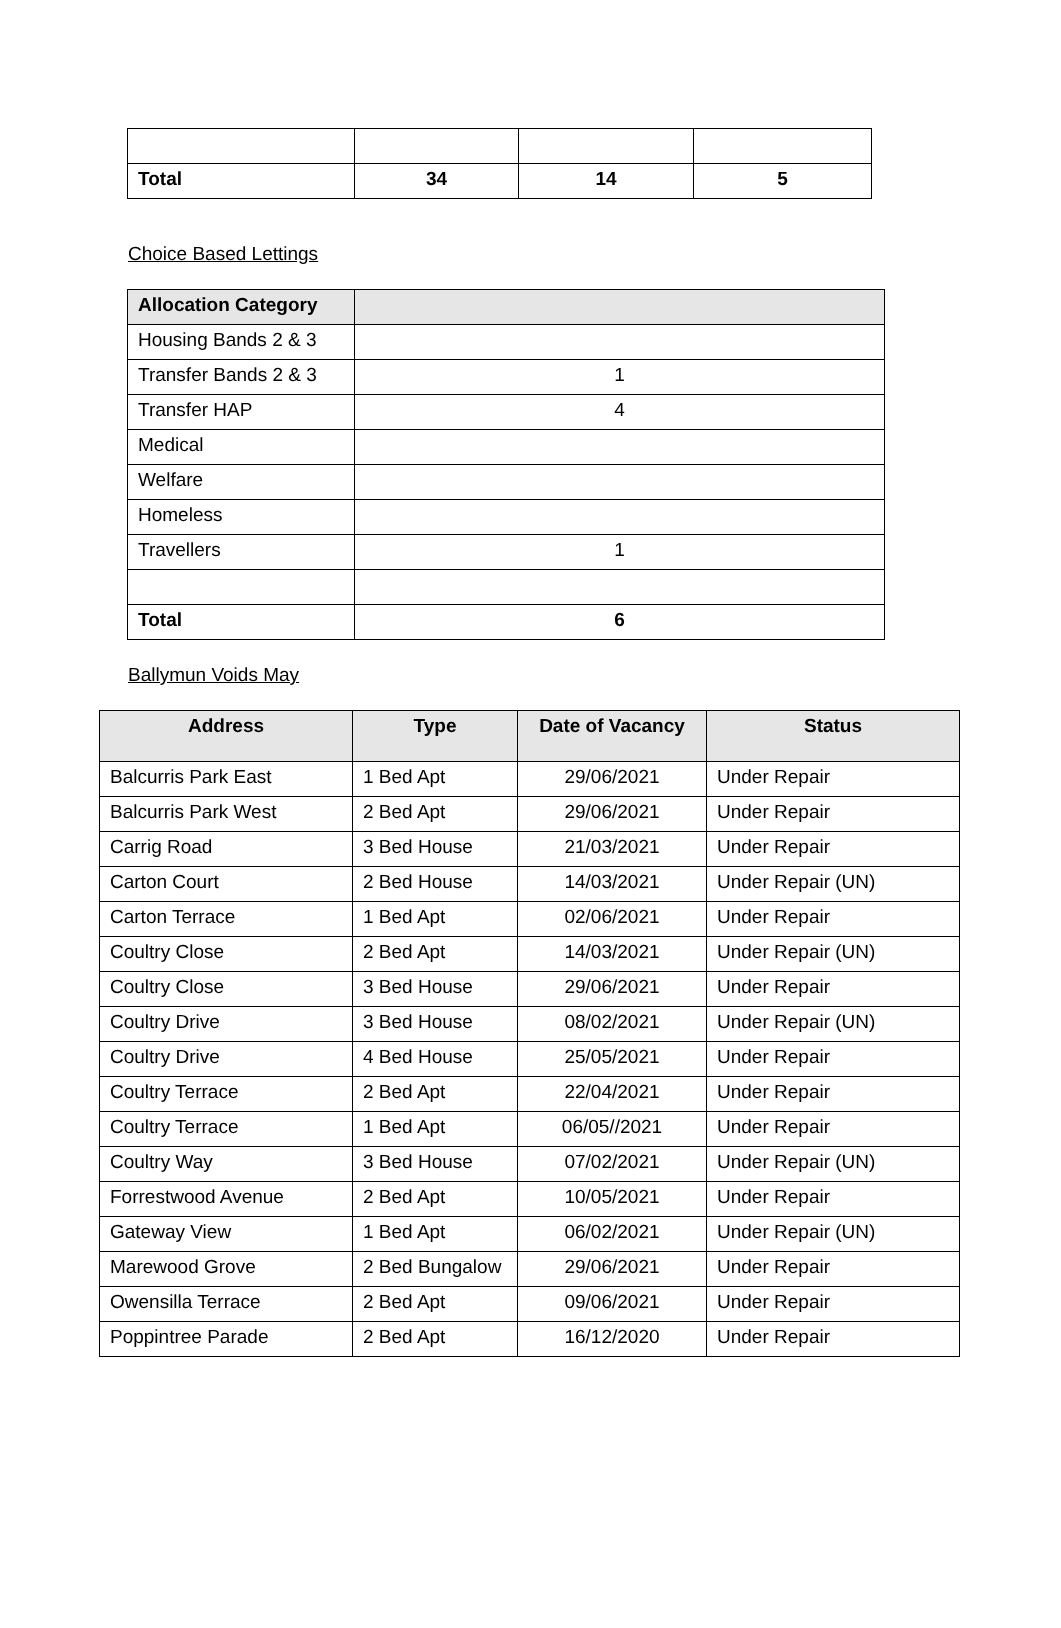| Total | 34 | 14 | 5 |
Choice Based Lettings
| Allocation Category | |
| --- | --- |
| Housing Bands 2 & 3 | |
| Transfer Bands 2 & 3 | 1 |
| Transfer HAP | 4 |
| Medical | |
| Welfare | |
| Homeless | |
| Travellers | 1 |
| Total | 6 |
Ballymun Voids May
| Address | Type | Date of Vacancy | Status |
| --- | --- | --- | --- |
| Balcurris Park East | 1 Bed Apt | 29/06/2021 | Under Repair |
| Balcurris Park West | 2 Bed Apt | 29/06/2021 | Under Repair |
| Carrig Road | 3 Bed House | 21/03/2021 | Under Repair |
| Carton Court | 2 Bed House | 14/03/2021 | Under Repair (UN) |
| Carton Terrace | 1 Bed Apt | 02/06/2021 | Under Repair |
| Coultry Close | 2 Bed Apt | 14/03/2021 | Under Repair (UN) |
| Coultry Close | 3 Bed House | 29/06/2021 | Under Repair |
| Coultry Drive | 3 Bed House | 08/02/2021 | Under Repair (UN) |
| Coultry Drive | 4 Bed House | 25/05/2021 | Under Repair |
| Coultry Terrace | 2 Bed Apt | 22/04/2021 | Under Repair |
| Coultry Terrace | 1 Bed Apt | 06/05//2021 | Under Repair |
| Coultry Way | 3 Bed House | 07/02/2021 | Under Repair (UN) |
| Forrestwood Avenue | 2 Bed Apt | 10/05/2021 | Under Repair |
| Gateway View | 1 Bed Apt | 06/02/2021 | Under Repair (UN) |
| Marewood Grove | 2 Bed Bungalow | 29/06/2021 | Under Repair |
| Owensilla Terrace | 2 Bed Apt | 09/06/2021 | Under Repair |
| Poppintree Parade | 2 Bed Apt | 16/12/2020 | Under Repair |